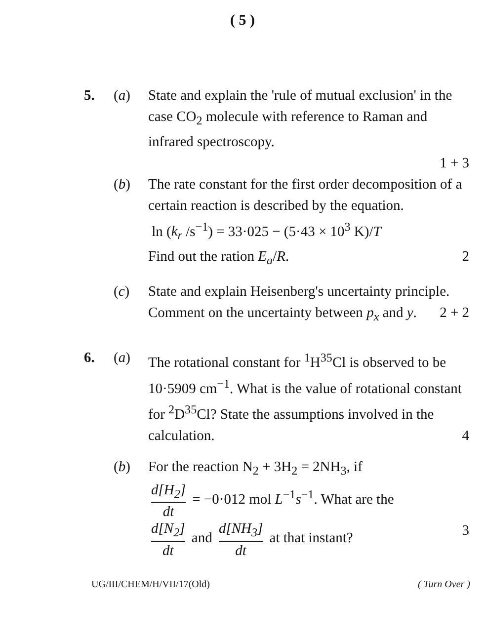( 5 )
5. (a) State and explain the 'rule of mutual exclusion' in the case CO<sub>2</sub> molecule with reference to Raman and infrared spectroscopy.
1 + 3
(b) The rate constant for the first order decomposition of a certain reaction is described by the equation.
ln (k<sub>r</sub> /s<sup>−1</sup>) = 33·025 − (5·43 × 10<sup>3</sup> K)/T
Find out the ration E<sub>a</sub>/R. 2
(c) State and explain Heisenberg's uncertainty principle. Comment on the uncertainty between p<sub>x</sub> and y. 2 + 2
6. (a) The rotational constant for <sup>1</sup>H<sup>35</sup>Cl is observed to be 10·5909 cm<sup>−1</sup>. What is the value of rotational constant for <sup>2</sup>D<sup>35</sup>Cl? State the assumptions involved in the calculation. 4
(b) For the reaction N<sub>2</sub> + 3H<sub>2</sub> = 2NH<sub>3</sub>, if
d[H<sub>2</sub>] dt = −0·012 mol L<sup>−1</sup>s<sup>−1</sup>. What are the
d[N<sub>2</sub>] dt and d[NH<sub>3</sub>] dt at that instant? 3
UG/III/CHEM/H/VII/17(Old) ( Turn Over )